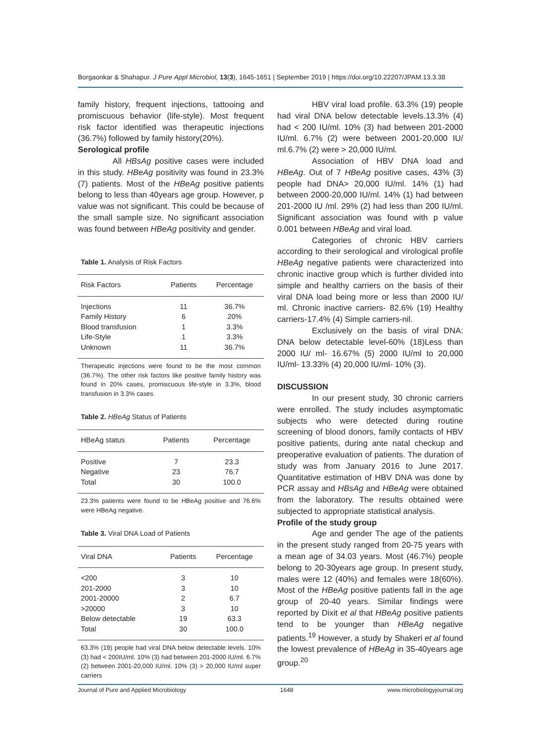Borgaonkar & Shahapur. J Pure Appl Microbiol, 13(3), 1645-1651 | September 2019 | https://doi.org/10.22207/JPAM.13.3.38
family history, frequent injections, tattooing and promiscuous behavior (life-style). Most frequent risk factor identified was therapeutic injections (36.7%) followed by family history(20%).
Serological profile
All HBsAg positive cases were included in this study. HBeAg positivity was found in 23.3% (7) patients. Most of the HBeAg positive patients belong to less than 40years age group. However, p value was not significant. This could be because of the small sample size. No significant association was found between HBeAg positivity and gender.
Table 1. Analysis of Risk Factors
| Risk Factors | Patients | Percentage |
| --- | --- | --- |
| Injections | 11 | 36.7% |
| Family History | 6 | 20% |
| Blood transfusion | 1 | 3.3% |
| Life-Style | 1 | 3.3% |
| Unknown | 11 | 36.7% |
Therapeutic injections were found to be the most common (36.7%). The other risk factors like positive family history was found in 20% cases, promiscuous life-style in 3.3%, blood transfusion in 3.3% cases.
Table 2. HBeAg Status of Patients
| HBeAg status | Patients | Percentage |
| --- | --- | --- |
| Positive | 7 | 23.3 |
| Negative | 23 | 76.7 |
| Total | 30 | 100.0 |
23.3% patients were found to be HBeAg positive and 76.6% were HBeAg negative.
Table 3. Viral DNA Load of Patients
| Viral DNA | Patients | Percentage |
| --- | --- | --- |
| <200 | 3 | 10 |
| 201-2000 | 3 | 10 |
| 2001-20000 | 2 | 6.7 |
| >20000 | 3 | 10 |
| Below detectable | 19 | 63.3 |
| Total | 30 | 100.0 |
63.3% (19) people had viral DNA below detectable levels. 10% (3) had < 200IU/ml. 10% (3) had between 201-2000 IU/ml. 6.7% (2) between 2001-20,000 IU/ml. 10% (3) > 20,000 IU/ml super carriers
HBV viral load profile. 63.3% (19) people had viral DNA below detectable levels.13.3% (4) had < 200 IU/ml. 10% (3) had between 201-2000 IU/ml. 6.7% (2) were between 2001-20,000 IU/ ml.6.7% (2) were > 20,000 IU/ml.
Association of HBV DNA load and HBeAg. Out of 7 HBeAg positive cases, 43% (3) people had DNA> 20,000 IU/ml. 14% (1) had between 2000-20,000 IU/ml. 14% (1) had between 201-2000 IU /ml. 29% (2) had less than 200 IU/ml. Significant association was found with p value 0.001 between HBeAg and viral load.
Categories of chronic HBV carriers according to their serological and virological profile HBeAg negative patients were characterized into chronic inactive group which is further divided into simple and healthy carriers on the basis of their viral DNA load being more or less than 2000 IU/ ml. Chronic inactive carriers- 82.6% (19) Healthy carriers-17.4% (4) Simple carriers-nil.
Exclusively on the basis of viral DNA: DNA below detectable level-60% (18)Less than 2000 IU/ ml- 16.67% (5) 2000 IU/ml to 20,000 IU/ml- 13.33% (4) 20,000 IU/ml- 10% (3).
DISCUSSION
In our present study, 30 chronic carriers were enrolled. The study includes asymptomatic subjects who were detected during routine screening of blood donors, family contacts of HBV positive patients, during ante natal checkup and preoperative evaluation of patients. The duration of study was from January 2016 to June 2017. Quantitative estimation of HBV DNA was done by PCR assay and HBsAg and HBeAg were obtained from the laboratory. The results obtained were subjected to appropriate statistical analysis.
Profile of the study group
Age and gender The age of the patients in the present study ranged from 20-75 years with a mean age of 34.03 years. Most (46.7%) people belong to 20-30years age group. In present study, males were 12 (40%) and females were 18(60%). Most of the HBeAg positive patients fall in the age group of 20-40 years. Similar findings were reported by Dixit et al that HBeAg positive patients tend to be younger than HBeAg negative patients.<sup>19</sup> However, a study by Shakeri et al found the lowest prevalence of HBeAg in 35-40years age group.<sup>20</sup>
Journal of Pure and Applied Microbiology 1648 www.microbiologyjournal.org